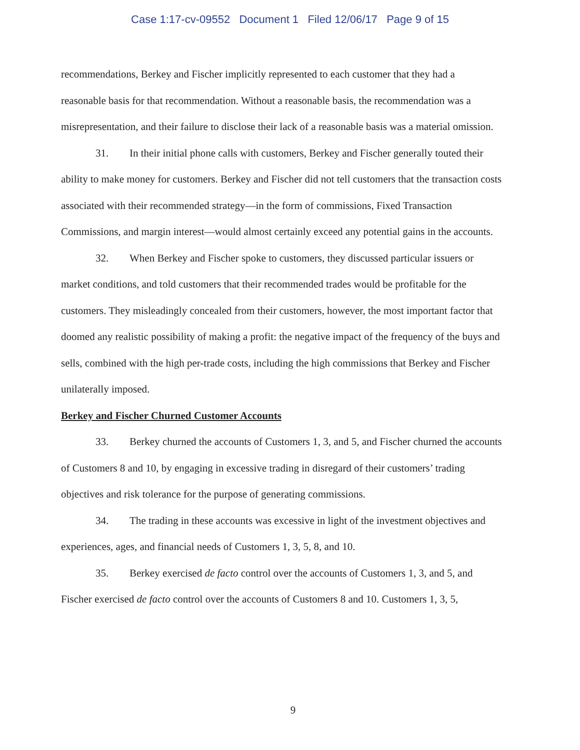Case 1:17-cv-09552 Document 1 Filed 12/06/17 Page 9 of 15
recommendations, Berkey and Fischer implicitly represented to each customer that they had a reasonable basis for that recommendation. Without a reasonable basis, the recommendation was a misrepresentation, and their failure to disclose their lack of a reasonable basis was a material omission.
31. In their initial phone calls with customers, Berkey and Fischer generally touted their ability to make money for customers. Berkey and Fischer did not tell customers that the transaction costs associated with their recommended strategy—in the form of commissions, Fixed Transaction Commissions, and margin interest—would almost certainly exceed any potential gains in the accounts.
32. When Berkey and Fischer spoke to customers, they discussed particular issuers or market conditions, and told customers that their recommended trades would be profitable for the customers. They misleadingly concealed from their customers, however, the most important factor that doomed any realistic possibility of making a profit: the negative impact of the frequency of the buys and sells, combined with the high per-trade costs, including the high commissions that Berkey and Fischer unilaterally imposed.
Berkey and Fischer Churned Customer Accounts
33. Berkey churned the accounts of Customers 1, 3, and 5, and Fischer churned the accounts of Customers 8 and 10, by engaging in excessive trading in disregard of their customers’ trading objectives and risk tolerance for the purpose of generating commissions.
34. The trading in these accounts was excessive in light of the investment objectives and experiences, ages, and financial needs of Customers 1, 3, 5, 8, and 10.
35. Berkey exercised de facto control over the accounts of Customers 1, 3, and 5, and Fischer exercised de facto control over the accounts of Customers 8 and 10. Customers 1, 3, 5,
9